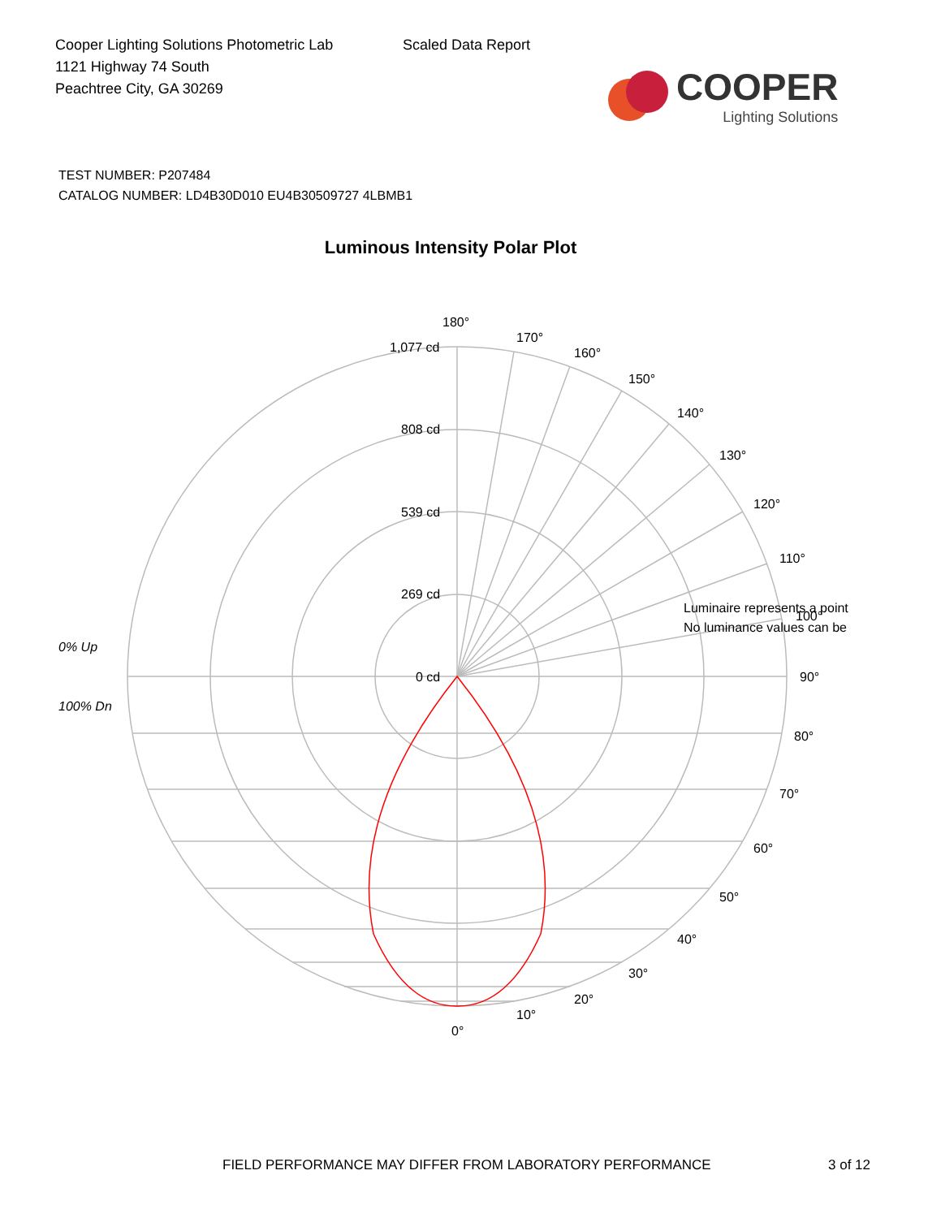Cooper Lighting Solutions Photometric Lab
1121 Highway 74 South
Peachtree City, GA 30269
Scaled Data Report
COOPER
Lighting Solutions
TEST NUMBER: P207484
CATALOG NUMBER: LD4B30D010 EU4B30509727 4LBMB1
Luminous Intensity Polar Plot
180°
1,077 cd
808 cd
539 cd
269 cd
0 cd
170°
160°
150°
140°
130°
120°
110°
Luminaire represents a point
No luminance values can be
100°
90°
80°
70°
60°
50°
40°
30°
20°
10°
0°
0% Up
100% Dn
FIELD PERFORMANCE MAY DIFFER FROM LABORATORY PERFORMANCE
3 of 12